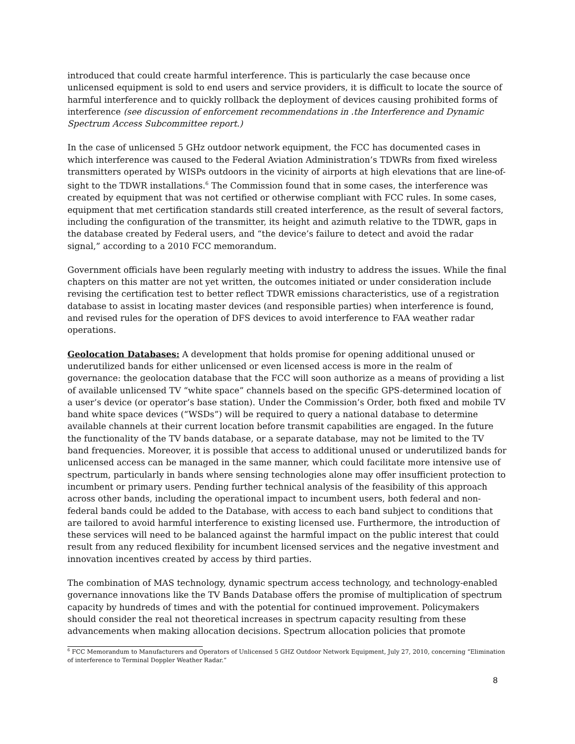introduced that could create harmful interference. This is particularly the case because once unlicensed equipment is sold to end users and service providers, it is difficult to locate the source of harmful interference and to quickly rollback the deployment of devices causing prohibited forms of interference (see discussion of enforcement recommendations in .the Interference and Dynamic Spectrum Access Subcommittee report.)
In the case of unlicensed 5 GHz outdoor network equipment, the FCC has documented cases in which interference was caused to the Federal Aviation Administration’s TDWRs from fixed wireless transmitters operated by WISPs outdoors in the vicinity of airports at high elevations that are line-of-sight to the TDWR installations.<sup>6</sup> The Commission found that in some cases, the interference was created by equipment that was not certified or otherwise compliant with FCC rules. In some cases, equipment that met certification standards still created interference, as the result of several factors, including the configuration of the transmitter, its height and azimuth relative to the TDWR, gaps in the database created by Federal users, and “the device’s failure to detect and avoid the radar signal,” according to a 2010 FCC memorandum.
Government officials have been regularly meeting with industry to address the issues. While the final chapters on this matter are not yet written, the outcomes initiated or under consideration include revising the certification test to better reflect TDWR emissions characteristics, use of a registration database to assist in locating master devices (and responsible parties) when interference is found, and revised rules for the operation of DFS devices to avoid interference to FAA weather radar operations.
Geolocation Databases: A development that holds promise for opening additional unused or underutilized bands for either unlicensed or even licensed access is more in the realm of governance: the geolocation database that the FCC will soon authorize as a means of providing a list of available unlicensed TV “white space” channels based on the specific GPS-determined location of a user’s device (or operator’s base station). Under the Commission’s Order, both fixed and mobile TV band white space devices (“WSDs”) will be required to query a national database to determine available channels at their current location before transmit capabilities are engaged. In the future the functionality of the TV bands database, or a separate database, may not be limited to the TV band frequencies. Moreover, it is possible that access to additional unused or underutilized bands for unlicensed access can be managed in the same manner, which could facilitate more intensive use of spectrum, particularly in bands where sensing technologies alone may offer insufficient protection to incumbent or primary users. Pending further technical analysis of the feasibility of this approach across other bands, including the operational impact to incumbent users, both federal and non-federal bands could be added to the Database, with access to each band subject to conditions that are tailored to avoid harmful interference to existing licensed use. Furthermore, the introduction of these services will need to be balanced against the harmful impact on the public interest that could result from any reduced flexibility for incumbent licensed services and the negative investment and innovation incentives created by access by third parties.
The combination of MAS technology, dynamic spectrum access technology, and technology-enabled governance innovations like the TV Bands Database offers the promise of multiplication of spectrum capacity by hundreds of times and with the potential for continued improvement. Policymakers should consider the real not theoretical increases in spectrum capacity resulting from these advancements when making allocation decisions. Spectrum allocation policies that promote
<sup>6</sup> FCC Memorandum to Manufacturers and Operators of Unlicensed 5 GHZ Outdoor Network Equipment, July 27, 2010, concerning “Elimination of interference to Terminal Doppler Weather Radar.”
8